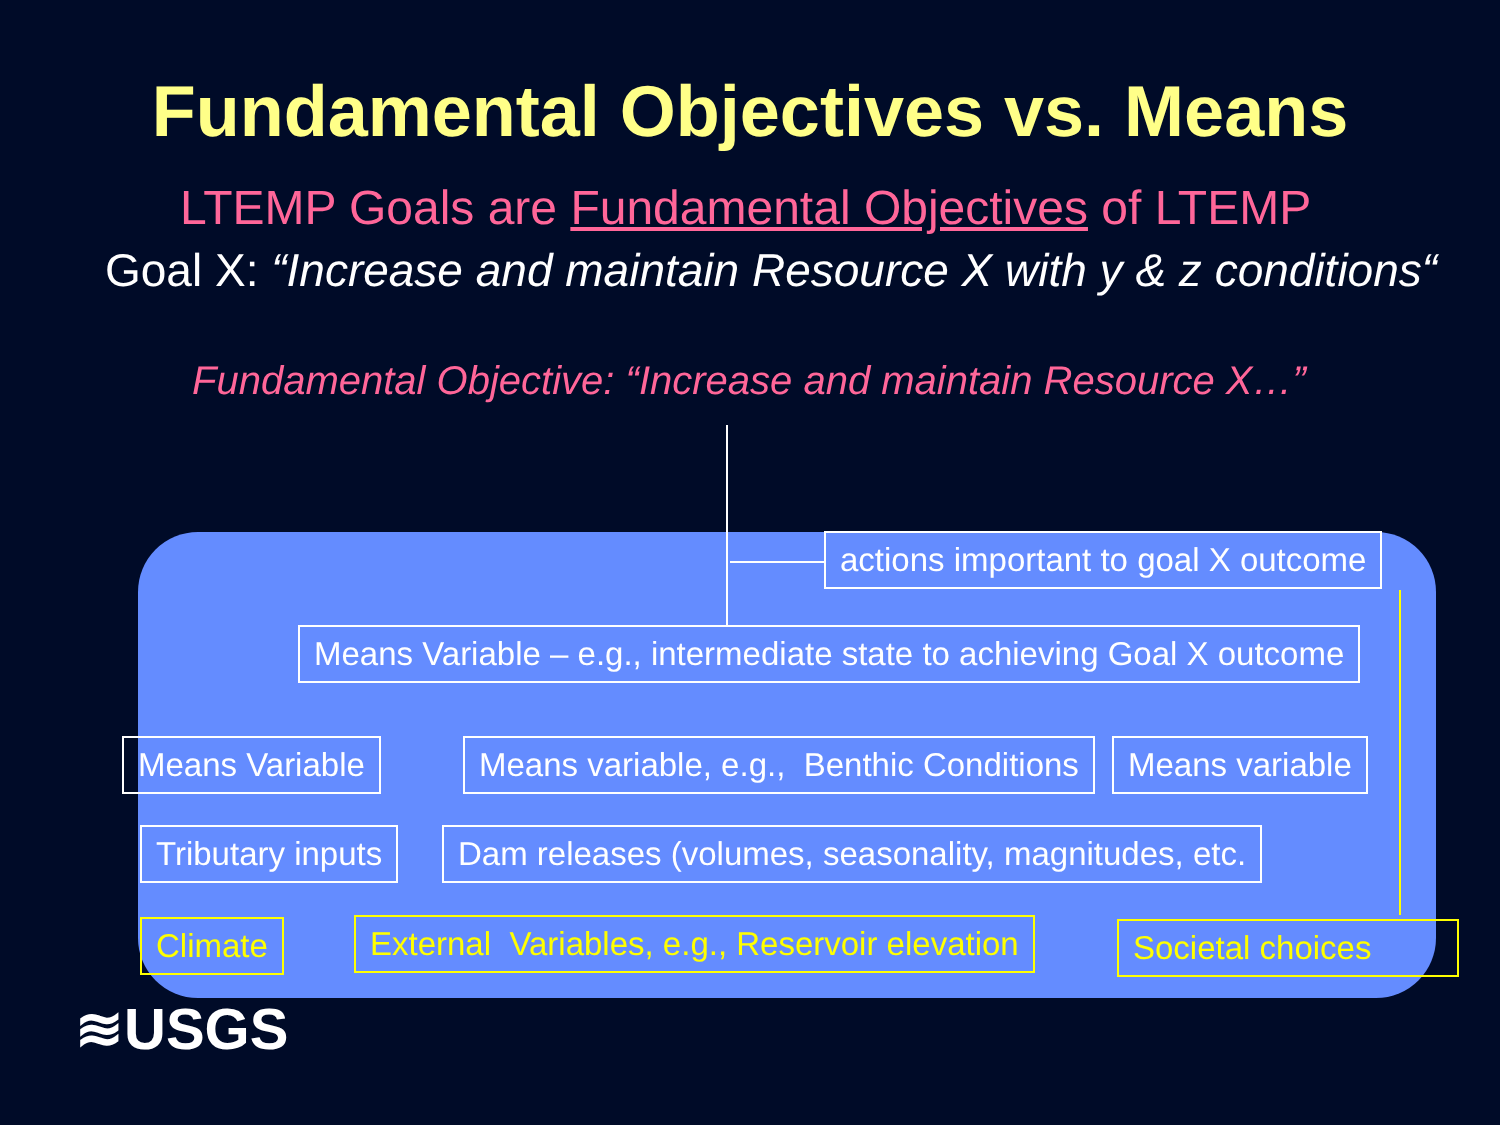Fundamental Objectives vs. Means
LTEMP Goals are Fundamental Objectives of LTEMP
Goal X: “Increase and maintain Resource X with y & z conditions“
Fundamental Objective: “Increase and maintain Resource X…”
actions important to goal X outcome
Means Variable – e.g., intermediate state to achieving Goal X outcome
Means Variable Means variable, e.g., Benthic Conditions Means variable
Tributary inputs Dam releases (volumes, seasonality, magnitudes, etc.
Climate External Variables, e.g., Reservoir elevation Societal choices
≋USGS